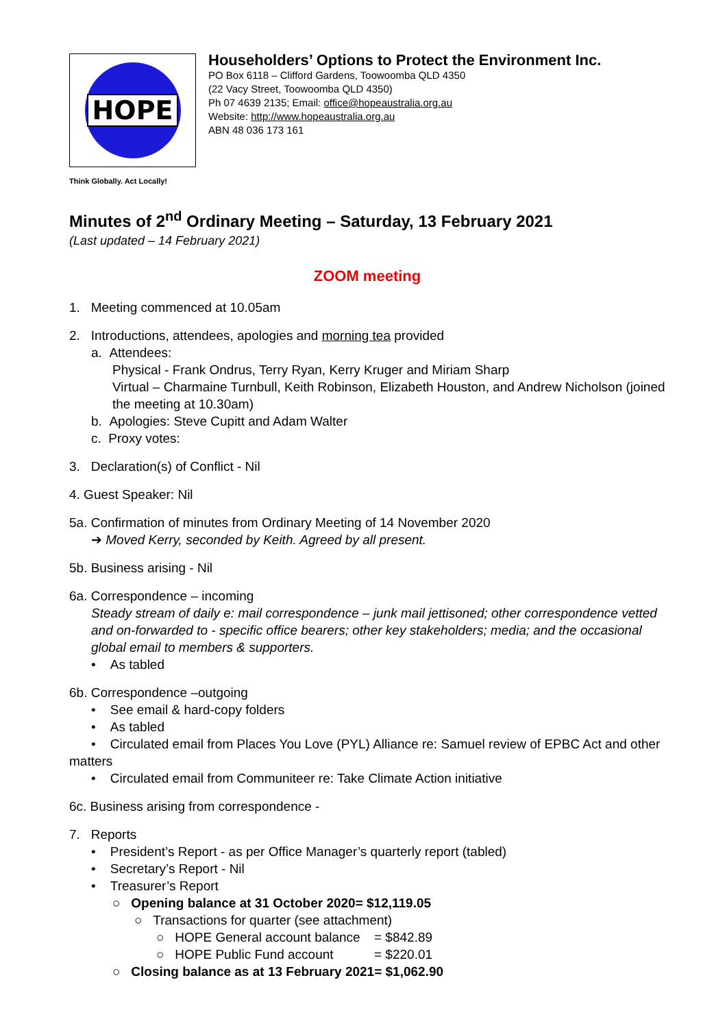HOPE
Householders’ Options to Protect the Environment Inc.
PO Box 6118 – Clifford Gardens, Toowoomba QLD 4350
(22 Vacy Street, Toowoomba QLD 4350)
Ph 07 4639 2135; Email: office@hopeaustralia.org.au
Website: http://www.hopeaustralia.org.au
ABN 48 036 173 161
Think Globally. Act Locally!
Minutes of 2<sup>nd</sup> Ordinary Meeting – Saturday, 13 February 2021
(Last updated – 14 February 2021)
ZOOM meeting
1. Meeting commenced at 10.05am
2. Introductions, attendees, apologies and morning tea provided
a. Attendees:
Physical - Frank Ondrus, Terry Ryan, Kerry Kruger and Miriam Sharp
Virtual – Charmaine Turnbull, Keith Robinson, Elizabeth Houston, and Andrew Nicholson (joined the meeting at 10.30am)
b. Apologies: Steve Cupitt and Adam Walter
c. Proxy votes:
3. Declaration(s) of Conflict - Nil
4. Guest Speaker: Nil
5a. Confirmation of minutes from Ordinary Meeting of 14 November 2020
➔ Moved Kerry, seconded by Keith. Agreed by all present.
5b. Business arising - Nil
6a. Correspondence – incoming
Steady stream of daily e: mail correspondence – junk mail jettisoned; other correspondence vetted and on-forwarded to - specific office bearers; other key stakeholders; media; and the occasional global email to members & supporters.
• As tabled
6b. Correspondence –outgoing
• See email & hard-copy folders
• As tabled
• Circulated email from Places You Love (PYL) Alliance re: Samuel review of EPBC Act and other matters
• Circulated email from Communiteer re: Take Climate Action initiative
6c. Business arising from correspondence -
7. Reports
• President’s Report - as per Office Manager’s quarterly report (tabled)
• Secretary’s Report - Nil
• Treasurer’s Report
○ Opening balance at 31 October 2020 = $12,119.05
○ Transactions for quarter (see attachment)
○ HOPE General account balance = $842.89
○ HOPE Public Fund account = $220.01
○ Closing balance as at 13 February 2021 = $1,062.90